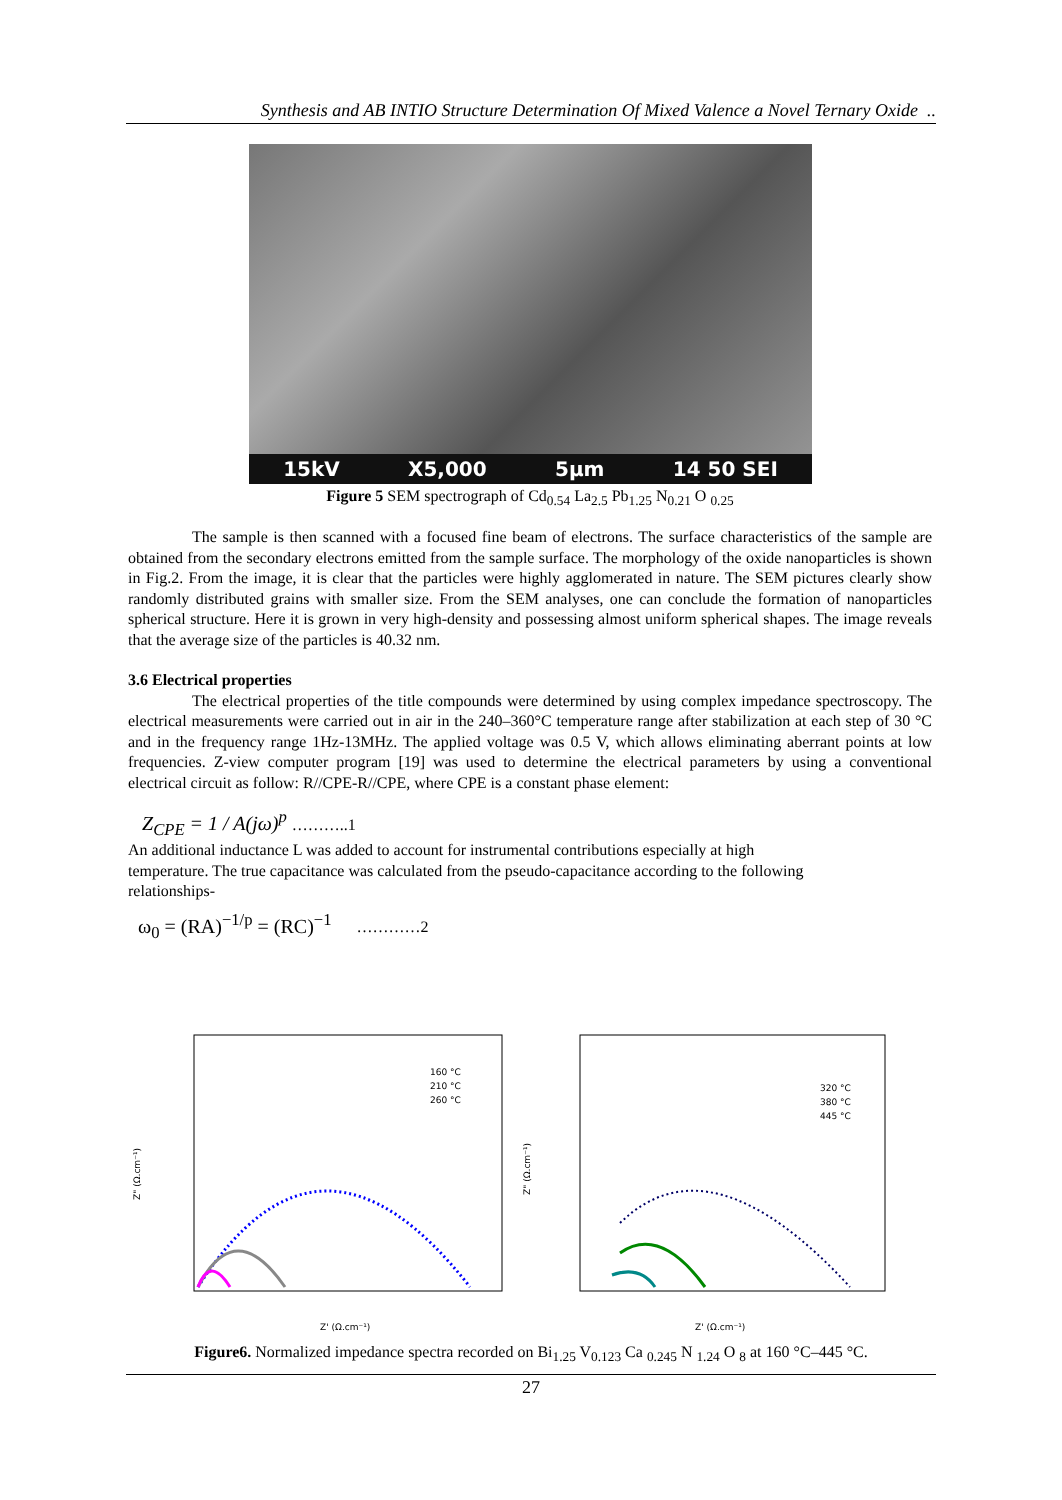Synthesis and AB INTIO Structure Determination Of Mixed Valence a Novel Ternary Oxide ..
15kV X5,000 5µm 14 50 SEI
Figure 5 SEM spectrograph of Cd<sub>0.54</sub> La<sub>2.5</sub> Pb<sub>1.25</sub> N<sub>0.21</sub> O <sub>0.25</sub>
The sample is then scanned with a focused fine beam of electrons. The surface characteristics of the sample are obtained from the secondary electrons emitted from the sample surface. The morphology of the oxide nanoparticles is shown in Fig.2. From the image, it is clear that the particles were highly agglomerated in nature. The SEM pictures clearly show randomly distributed grains with smaller size. From the SEM analyses, one can conclude the formation of nanoparticles spherical structure. Here it is grown in very high-density and possessing almost uniform spherical shapes. The image reveals that the average size of the particles is 40.32 nm.
3.6 Electrical properties
The electrical properties of the title compounds were determined by using complex impedance spectroscopy. The electrical measurements were carried out in air in the 240–360°C temperature range after stabilization at each step of 30 °C and in the frequency range 1Hz-13MHz. The applied voltage was 0.5 V, which allows eliminating aberrant points at low frequencies. Z-view computer program [19] was used to determine the electrical parameters by using a conventional electrical circuit as follow: R//CPE-R//CPE, where CPE is a constant phase element:
Z<sub>CPE</sub> = 1 / A(jω)<sup>p</sup> ………..1
An additional inductance L was added to account for instrumental contributions especially at high temperature. The true capacitance was calculated from the pseudo-capacitance according to the following relationships-
ω<sub>0</sub> = (RA)<sup>−1/p</sup> = (RC)<sup>−1</sup> …………2
160 °C
210 °C
260 °C
320 °C
380 °C
445 °C
Z" (Ω.cm⁻¹)
Z" (Ω.cm⁻¹)
Z' (Ω.cm⁻¹)
Z' (Ω.cm⁻¹)
Figure6. Normalized impedance spectra recorded on Bi<sub>1.25</sub> V<sub>0.123</sub> Ca <sub>0.245</sub> N <sub>1.24</sub> O <sub>8</sub> at 160 °C–445 °C.
27